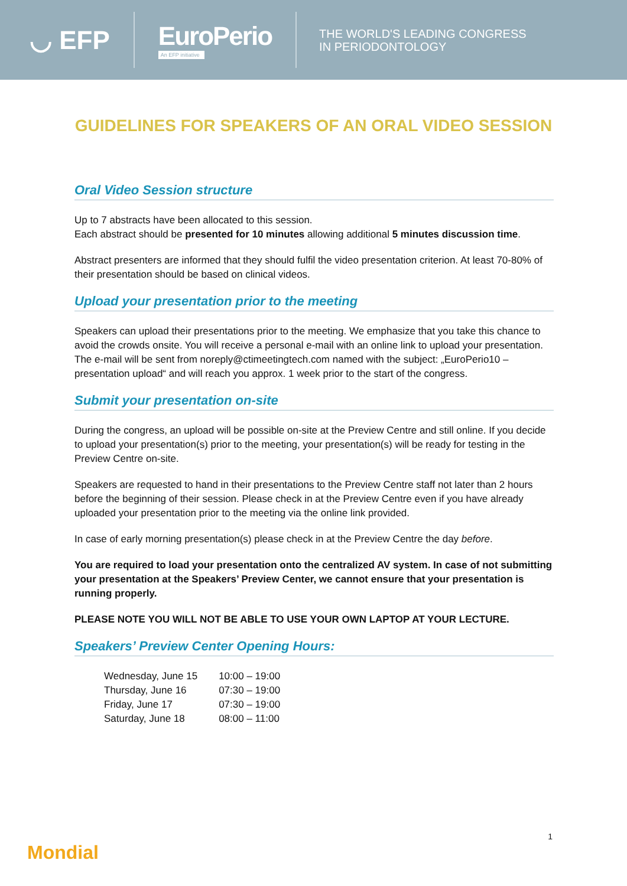◡ EFP EuroPerio
An EFP initiative
THE WORLD'S LEADING CONGRESS
IN PERIODONTOLOGY
GUIDELINES FOR SPEAKERS OF AN ORAL VIDEO SESSION
Oral Video Session structure
Up to 7 abstracts have been allocated to this session.
Each abstract should be presented for 10 minutes allowing additional 5 minutes discussion time.
Abstract presenters are informed that they should fulfil the video presentation criterion. At least 70-80% of their presentation should be based on clinical videos.
Upload your presentation prior to the meeting
Speakers can upload their presentations prior to the meeting. We emphasize that you take this chance to avoid the crowds onsite. You will receive a personal e-mail with an online link to upload your presentation. The e-mail will be sent from noreply@ctimeetingtech.com named with the subject: „EuroPerio10 – presentation upload“ and will reach you approx. 1 week prior to the start of the congress.
Submit your presentation on-site
During the congress, an upload will be possible on-site at the Preview Centre and still online. If you decide to upload your presentation(s) prior to the meeting, your presentation(s) will be ready for testing in the Preview Centre on-site.
Speakers are requested to hand in their presentations to the Preview Centre staff not later than 2 hours before the beginning of their session. Please check in at the Preview Centre even if you have already uploaded your presentation prior to the meeting via the online link provided.
In case of early morning presentation(s) please check in at the Preview Centre the day before.
You are required to load your presentation onto the centralized AV system. In case of not submitting your presentation at the Speakers’ Preview Center, we cannot ensure that your presentation is running properly.
PLEASE NOTE YOU WILL NOT BE ABLE TO USE YOUR OWN LAPTOP AT YOUR LECTURE.
Speakers’ Preview Center Opening Hours:
| Wednesday, June 15 | 10:00 – 19:00 |
| Thursday, June 16 | 07:30 – 19:00 |
| Friday, June 17 | 07:30 – 19:00 |
| Saturday, June 18 | 08:00 – 11:00 |
1
Mondial